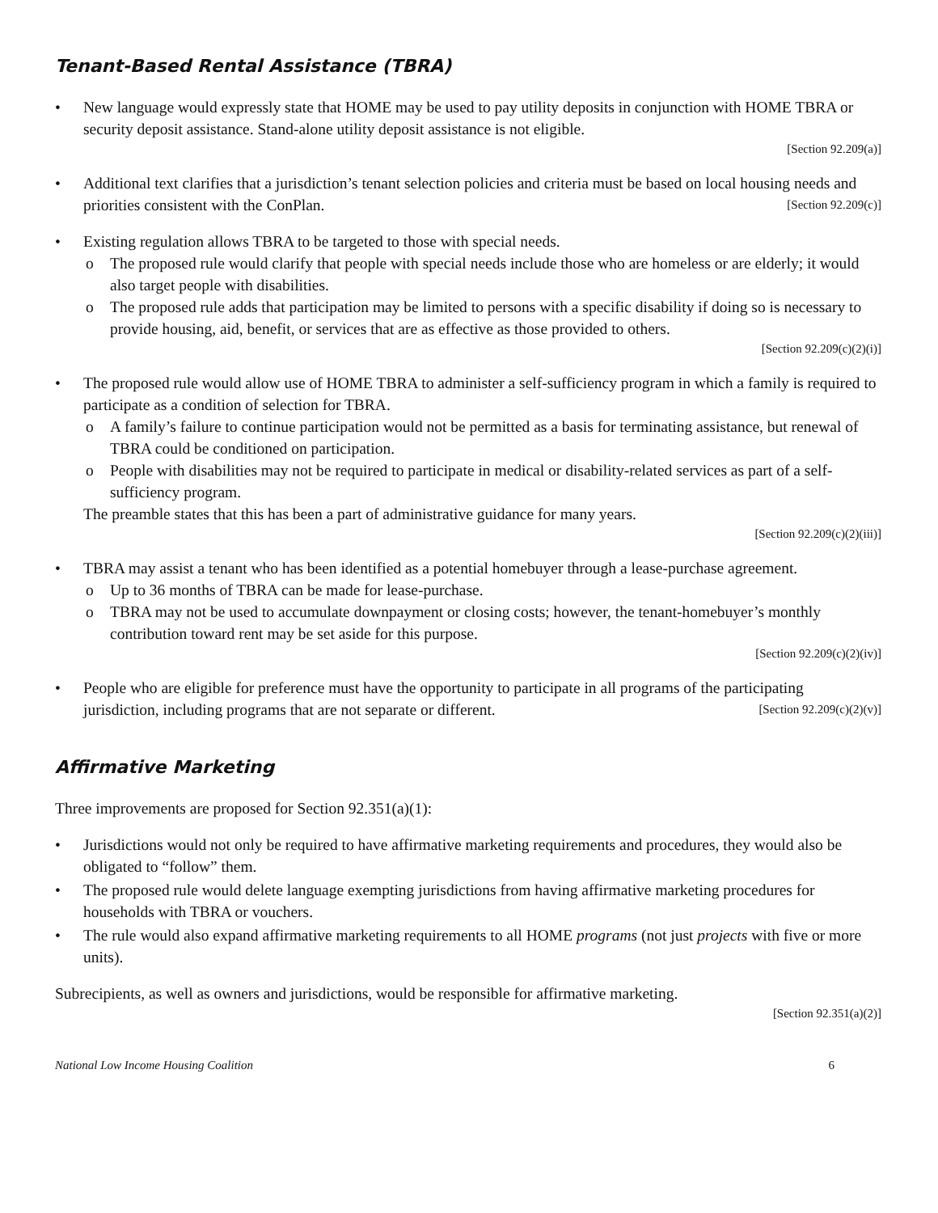Tenant-Based Rental Assistance (TBRA)
• New language would expressly state that HOME may be used to pay utility deposits in conjunction with HOME TBRA or security deposit assistance. Stand-alone utility deposit assistance is not eligible.
[Section 92.209(a)]
• Additional text clarifies that a jurisdiction’s tenant selection policies and criteria must be based on local housing needs and priorities consistent with the ConPlan. [Section 92.209(c)]
• Existing regulation allows TBRA to be targeted to those with special needs.
o The proposed rule would clarify that people with special needs include those who are homeless or are elderly; it would also target people with disabilities.
o The proposed rule adds that participation may be limited to persons with a specific disability if doing so is necessary to provide housing, aid, benefit, or services that are as effective as those provided to others.
[Section 92.209(c)(2)(i)]
• The proposed rule would allow use of HOME TBRA to administer a self-sufficiency program in which a family is required to participate as a condition of selection for TBRA.
o A family’s failure to continue participation would not be permitted as a basis for terminating assistance, but renewal of TBRA could be conditioned on participation.
o People with disabilities may not be required to participate in medical or disability-related services as part of a self-sufficiency program.
The preamble states that this has been a part of administrative guidance for many years.
[Section 92.209(c)(2)(iii)]
• TBRA may assist a tenant who has been identified as a potential homebuyer through a lease-purchase agreement.
o Up to 36 months of TBRA can be made for lease-purchase.
o TBRA may not be used to accumulate downpayment or closing costs; however, the tenant-homebuyer’s monthly contribution toward rent may be set aside for this purpose.
[Section 92.209(c)(2)(iv)]
• People who are eligible for preference must have the opportunity to participate in all programs of the participating jurisdiction, including programs that are not separate or different. [Section 92.209(c)(2)(v)]
Affirmative Marketing
Three improvements are proposed for Section 92.351(a)(1):
• Jurisdictions would not only be required to have affirmative marketing requirements and procedures, they would also be obligated to “follow” them.
• The proposed rule would delete language exempting jurisdictions from having affirmative marketing procedures for households with TBRA or vouchers.
• The rule would also expand affirmative marketing requirements to all HOME programs (not just projects with five or more units).
Subrecipients, as well as owners and jurisdictions, would be responsible for affirmative marketing.
[Section 92.351(a)(2)]
National Low Income Housing Coalition 6